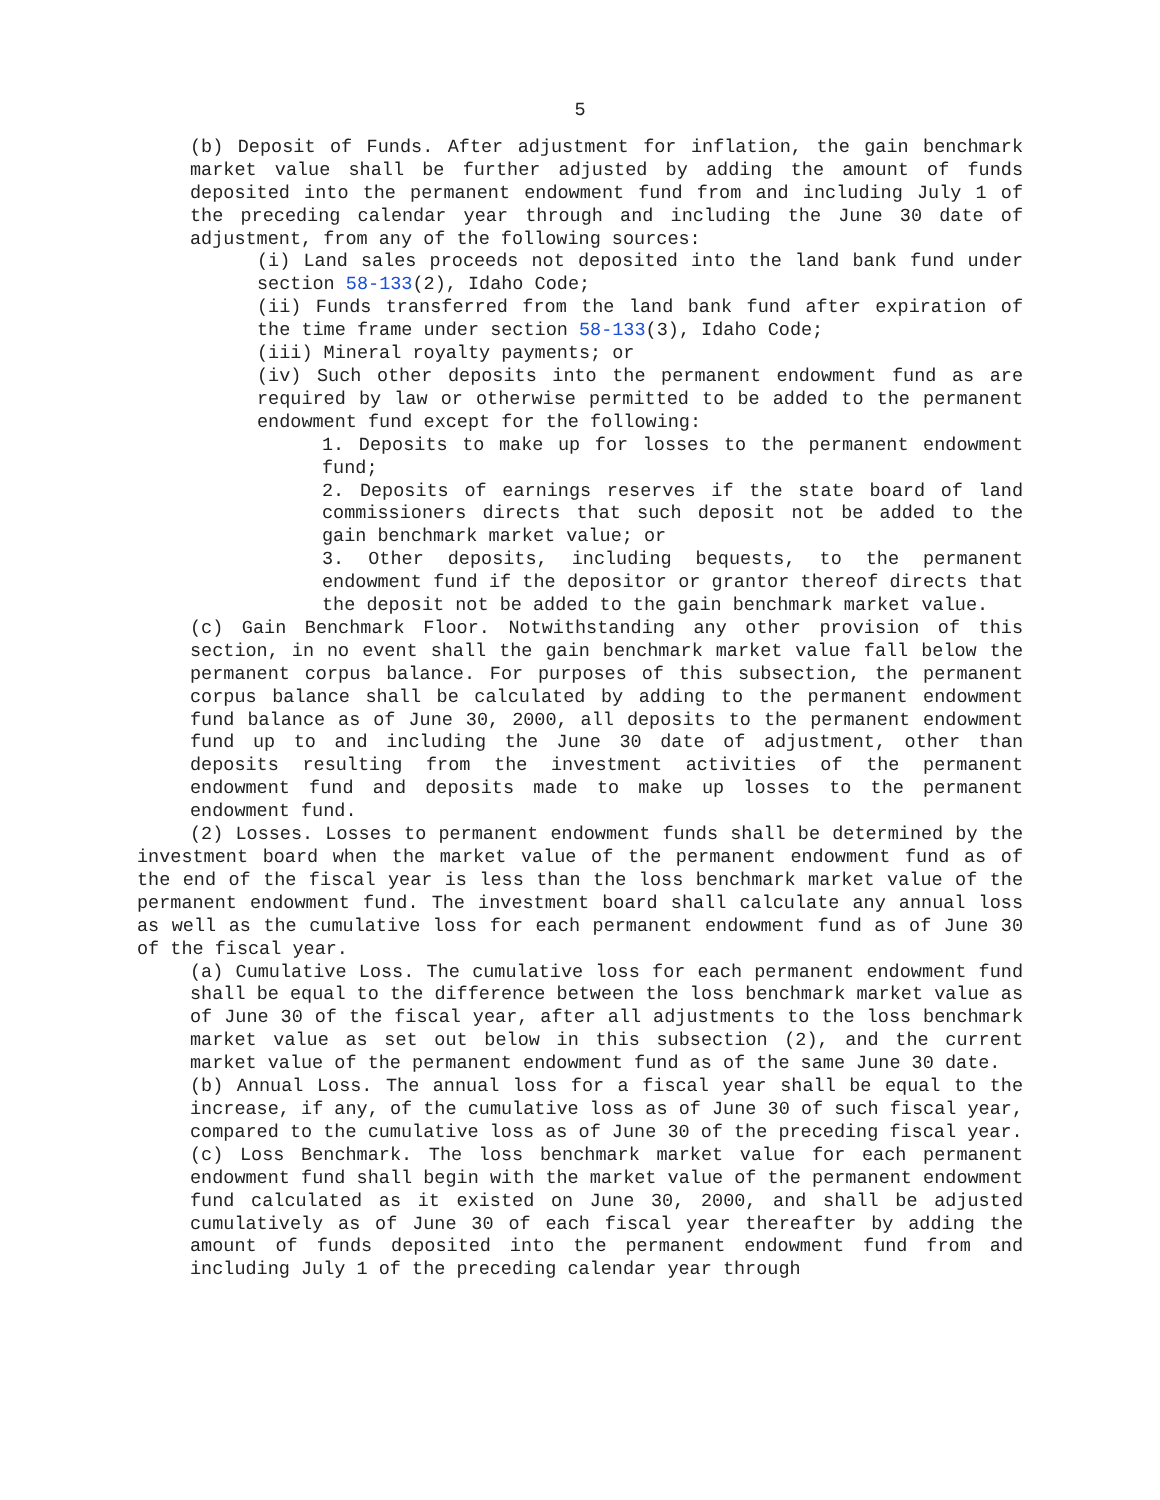5
(b) Deposit of Funds. After adjustment for inflation, the gain benchmark market value shall be further adjusted by adding the amount of funds deposited into the permanent endowment fund from and including July 1 of the preceding calendar year through and including the June 30 date of adjustment, from any of the following sources:
(i) Land sales proceeds not deposited into the land bank fund under section 58-133(2), Idaho Code;
(ii) Funds transferred from the land bank fund after expiration of the time frame under section 58-133(3), Idaho Code;
(iii) Mineral royalty payments; or
(iv) Such other deposits into the permanent endowment fund as are required by law or otherwise permitted to be added to the permanent endowment fund except for the following:
1. Deposits to make up for losses to the permanent endowment fund;
2. Deposits of earnings reserves if the state board of land commissioners directs that such deposit not be added to the gain benchmark market value; or
3. Other deposits, including bequests, to the permanent endowment fund if the depositor or grantor thereof directs that the deposit not be added to the gain benchmark market value.
(c) Gain Benchmark Floor. Notwithstanding any other provision of this section, in no event shall the gain benchmark market value fall below the permanent corpus balance. For purposes of this subsection, the permanent corpus balance shall be calculated by adding to the permanent endowment fund balance as of June 30, 2000, all deposits to the permanent endowment fund up to and including the June 30 date of adjustment, other than deposits resulting from the investment activities of the permanent endowment fund and deposits made to make up losses to the permanent endowment fund.
(2) Losses. Losses to permanent endowment funds shall be determined by the investment board when the market value of the permanent endowment fund as of the end of the fiscal year is less than the loss benchmark market value of the permanent endowment fund. The investment board shall calculate any annual loss as well as the cumulative loss for each permanent endowment fund as of June 30 of the fiscal year.
(a) Cumulative Loss. The cumulative loss for each permanent endowment fund shall be equal to the difference between the loss benchmark market value as of June 30 of the fiscal year, after all adjustments to the loss benchmark market value as set out below in this subsection (2), and the current market value of the permanent endowment fund as of the same June 30 date.
(b) Annual Loss. The annual loss for a fiscal year shall be equal to the increase, if any, of the cumulative loss as of June 30 of such fiscal year, compared to the cumulative loss as of June 30 of the preceding fiscal year.
(c) Loss Benchmark. The loss benchmark market value for each permanent endowment fund shall begin with the market value of the permanent endowment fund calculated as it existed on June 30, 2000, and shall be adjusted cumulatively as of June 30 of each fiscal year thereafter by adding the amount of funds deposited into the permanent endowment fund from and including July 1 of the preceding calendar year through